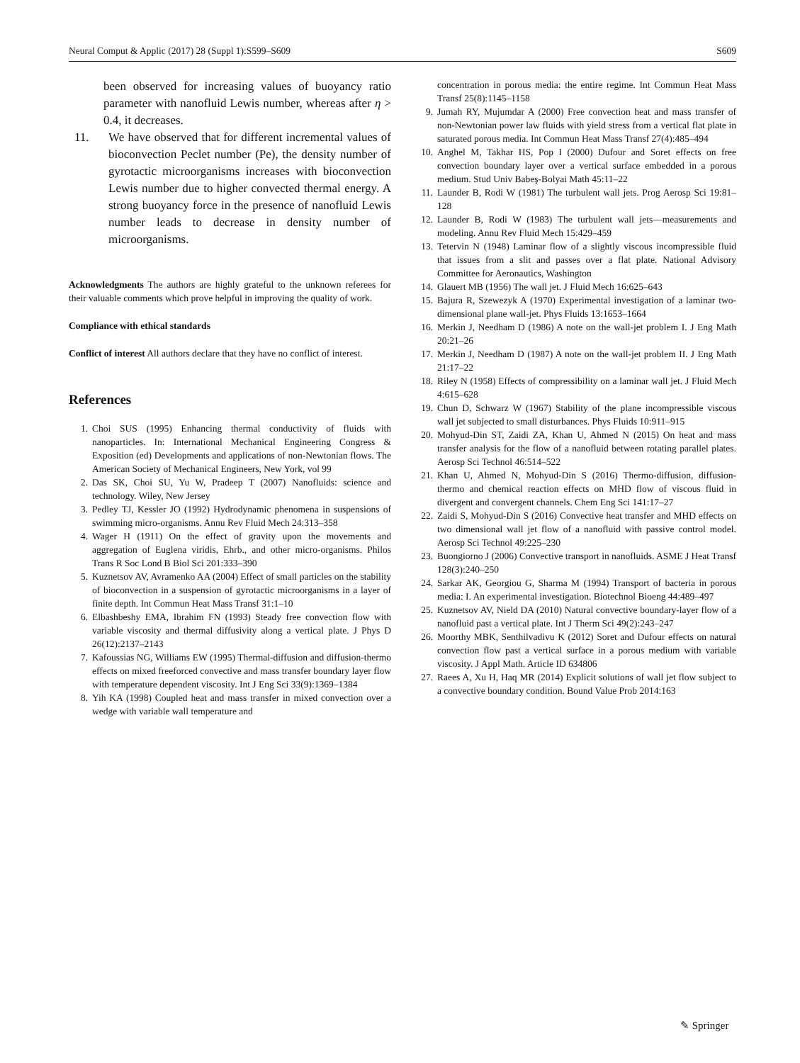Neural Comput & Applic (2017) 28 (Suppl 1):S599–S609 S609
been observed for increasing values of buoyancy ratio parameter with nanofluid Lewis number, whereas after η > 0.4, it decreases.
11. We have observed that for different incremental values of bioconvection Peclet number (Pe), the density number of gyrotactic microorganisms increases with bioconvection Lewis number due to higher convected thermal energy. A strong buoyancy force in the presence of nanofluid Lewis number leads to decrease in density number of microorganisms.
Acknowledgments The authors are highly grateful to the unknown referees for their valuable comments which prove helpful in improving the quality of work.
Compliance with ethical standards
Conflict of interest All authors declare that they have no conflict of interest.
References
1. Choi SUS (1995) Enhancing thermal conductivity of fluids with nanoparticles. In: International Mechanical Engineering Congress & Exposition (ed) Developments and applications of non-Newtonian flows. The American Society of Mechanical Engineers, New York, vol 99
2. Das SK, Choi SU, Yu W, Pradeep T (2007) Nanofluids: science and technology. Wiley, New Jersey
3. Pedley TJ, Kessler JO (1992) Hydrodynamic phenomena in suspensions of swimming micro-organisms. Annu Rev Fluid Mech 24:313–358
4. Wager H (1911) On the effect of gravity upon the movements and aggregation of Euglena viridis, Ehrb., and other micro-organisms. Philos Trans R Soc Lond B Biol Sci 201:333–390
5. Kuznetsov AV, Avramenko AA (2004) Effect of small particles on the stability of bioconvection in a suspension of gyrotactic microorganisms in a layer of finite depth. Int Commun Heat Mass Transf 31:1–10
6. Elbashbeshy EMA, Ibrahim FN (1993) Steady free convection flow with variable viscosity and thermal diffusivity along a vertical plate. J Phys D 26(12):2137–2143
7. Kafoussias NG, Williams EW (1995) Thermal-diffusion and diffusion-thermo effects on mixed freeforced convective and mass transfer boundary layer flow with temperature dependent viscosity. Int J Eng Sci 33(9):1369–1384
8. Yih KA (1998) Coupled heat and mass transfer in mixed convection over a wedge with variable wall temperature and
concentration in porous media: the entire regime. Int Commun Heat Mass Transf 25(8):1145–1158
9. Jumah RY, Mujumdar A (2000) Free convection heat and mass transfer of non-Newtonian power law fluids with yield stress from a vertical flat plate in saturated porous media. Int Commun Heat Mass Transf 27(4):485–494
10. Anghel M, Takhar HS, Pop I (2000) Dufour and Soret effects on free convection boundary layer over a vertical surface embedded in a porous medium. Stud Univ Babeş-Bolyai Math 45:11–22
11. Launder B, Rodi W (1981) The turbulent wall jets. Prog Aerosp Sci 19:81–128
12. Launder B, Rodi W (1983) The turbulent wall jets—measurements and modeling. Annu Rev Fluid Mech 15:429–459
13. Tetervin N (1948) Laminar flow of a slightly viscous incompressible fluid that issues from a slit and passes over a flat plate. National Advisory Committee for Aeronautics, Washington
14. Glauert MB (1956) The wall jet. J Fluid Mech 16:625–643
15. Bajura R, Szewezyk A (1970) Experimental investigation of a laminar two-dimensional plane wall-jet. Phys Fluids 13:1653–1664
16. Merkin J, Needham D (1986) A note on the wall-jet problem I. J Eng Math 20:21–26
17. Merkin J, Needham D (1987) A note on the wall-jet problem II. J Eng Math 21:17–22
18. Riley N (1958) Effects of compressibility on a laminar wall jet. J Fluid Mech 4:615–628
19. Chun D, Schwarz W (1967) Stability of the plane incompressible viscous wall jet subjected to small disturbances. Phys Fluids 10:911–915
20. Mohyud-Din ST, Zaidi ZA, Khan U, Ahmed N (2015) On heat and mass transfer analysis for the flow of a nanofluid between rotating parallel plates. Aerosp Sci Technol 46:514–522
21. Khan U, Ahmed N, Mohyud-Din S (2016) Thermo-diffusion, diffusion-thermo and chemical reaction effects on MHD flow of viscous fluid in divergent and convergent channels. Chem Eng Sci 141:17–27
22. Zaidi S, Mohyud-Din S (2016) Convective heat transfer and MHD effects on two dimensional wall jet flow of a nanofluid with passive control model. Aerosp Sci Technol 49:225–230
23. Buongiorno J (2006) Convective transport in nanofluids. ASME J Heat Transf 128(3):240–250
24. Sarkar AK, Georgiou G, Sharma M (1994) Transport of bacteria in porous media: I. An experimental investigation. Biotechnol Bioeng 44:489–497
25. Kuznetsov AV, Nield DA (2010) Natural convective boundary-layer flow of a nanofluid past a vertical plate. Int J Therm Sci 49(2):243–247
26. Moorthy MBK, Senthilvadivu K (2012) Soret and Dufour effects on natural convection flow past a vertical surface in a porous medium with variable viscosity. J Appl Math. Article ID 634806
27. Raees A, Xu H, Haq MR (2014) Explicit solutions of wall jet flow subject to a convective boundary condition. Bound Value Prob 2014:163
✎ Springer